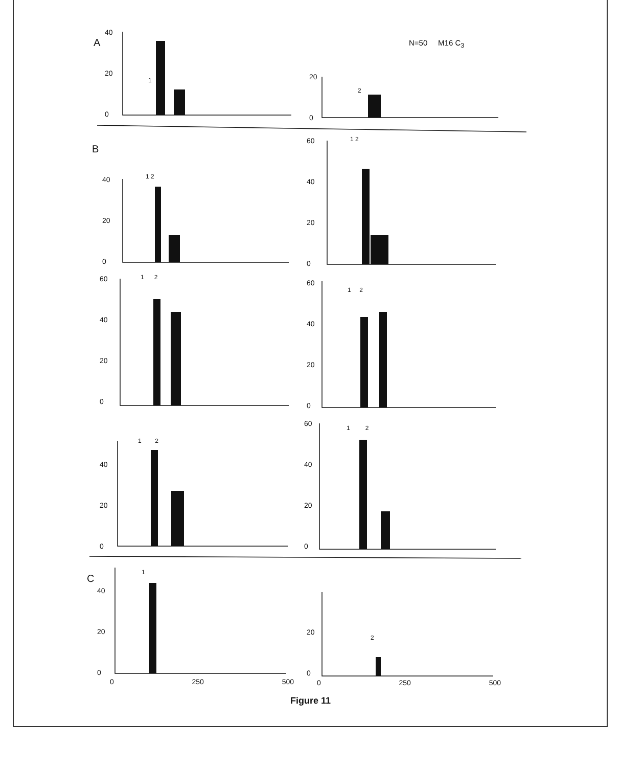N=50 M16 C<sub>3</sub>
A
B
C
40
20
0
20
0
40
20
0
60
40
20
0
60
40
20
0
60
40
20
0
40
20
0
60
40
20
0
40
20
0
20
0
0 250 500 0 250 500
2
1 2
1 2
1 2
1 2
1 2
1 2
1
1
2
Figure 11